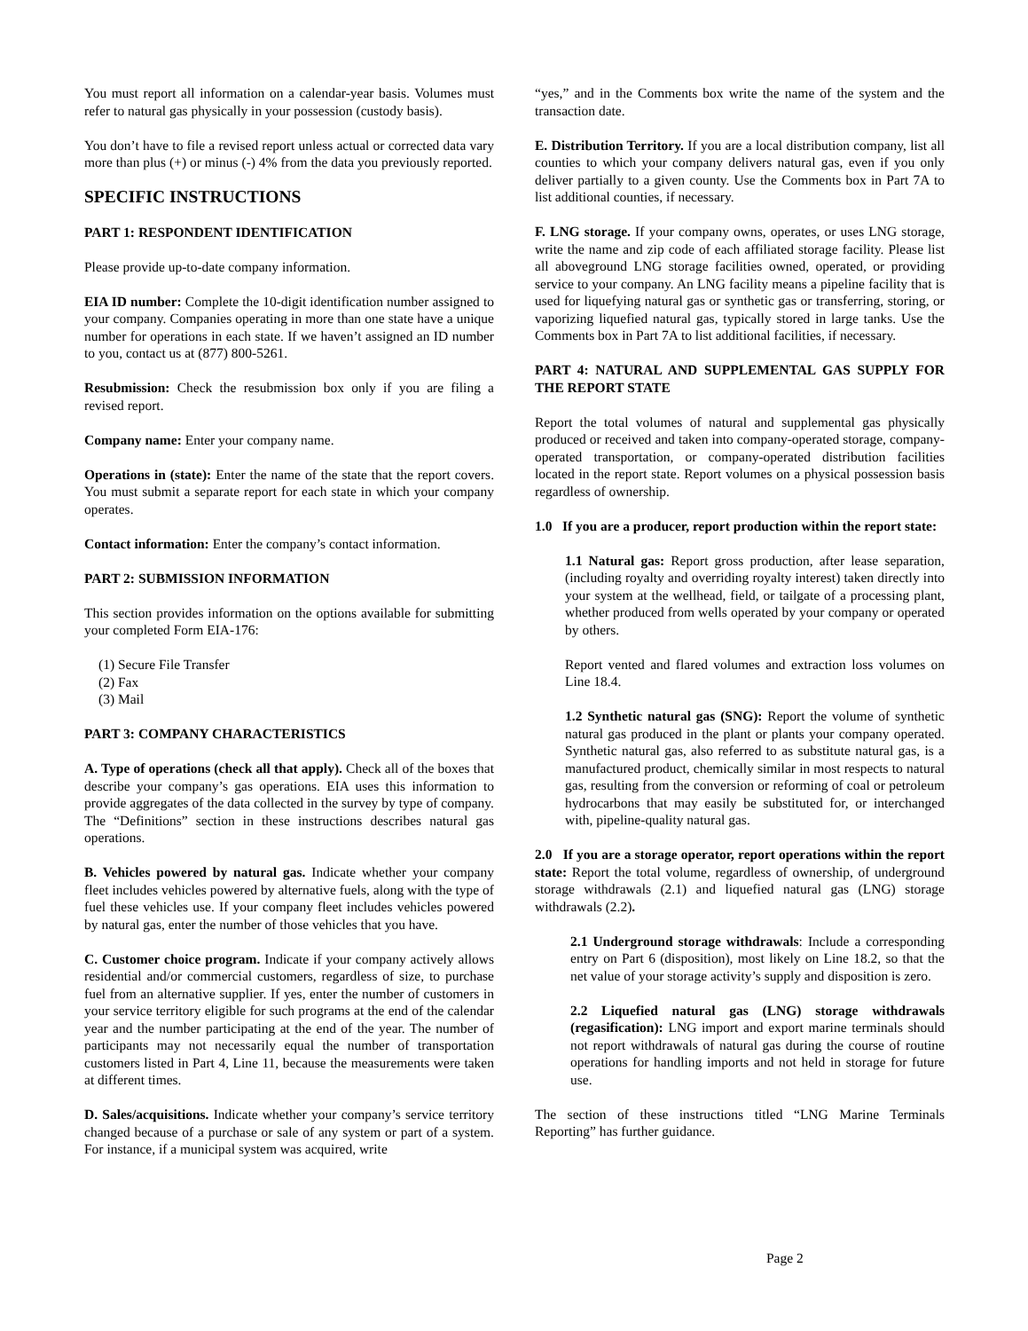You must report all information on a calendar-year basis. Volumes must refer to natural gas physically in your possession (custody basis).
You don’t have to file a revised report unless actual or corrected data vary more than plus (+) or minus (-) 4% from the data you previously reported.
SPECIFIC INSTRUCTIONS
PART 1: RESPONDENT IDENTIFICATION
Please provide up-to-date company information.
EIA ID number: Complete the 10-digit identification number assigned to your company. Companies operating in more than one state have a unique number for operations in each state. If we haven’t assigned an ID number to you, contact us at (877) 800-5261.
Resubmission: Check the resubmission box only if you are filing a revised report.
Company name: Enter your company name.
Operations in (state): Enter the name of the state that the report covers. You must submit a separate report for each state in which your company operates.
Contact information: Enter the company’s contact information.
PART 2: SUBMISSION INFORMATION
This section provides information on the options available for submitting your completed Form EIA-176:
(1) Secure File Transfer
(2) Fax
(3) Mail
PART 3: COMPANY CHARACTERISTICS
A. Type of operations (check all that apply). Check all of the boxes that describe your company’s gas operations. EIA uses this information to provide aggregates of the data collected in the survey by type of company. The “Definitions” section in these instructions describes natural gas operations.
B. Vehicles powered by natural gas. Indicate whether your company fleet includes vehicles powered by alternative fuels, along with the type of fuel these vehicles use. If your company fleet includes vehicles powered by natural gas, enter the number of those vehicles that you have.
C. Customer choice program. Indicate if your company actively allows residential and/or commercial customers, regardless of size, to purchase fuel from an alternative supplier. If yes, enter the number of customers in your service territory eligible for such programs at the end of the calendar year and the number participating at the end of the year. The number of participants may not necessarily equal the number of transportation customers listed in Part 4, Line 11, because the measurements were taken at different times.
D. Sales/acquisitions. Indicate whether your company’s service territory changed because of a purchase or sale of any system or part of a system. For instance, if a municipal system was acquired, write
“yes,” and in the Comments box write the name of the system and the transaction date.
E. Distribution Territory. If you are a local distribution company, list all counties to which your company delivers natural gas, even if you only deliver partially to a given county. Use the Comments box in Part 7A to list additional counties, if necessary.
F. LNG storage. If your company owns, operates, or uses LNG storage, write the name and zip code of each affiliated storage facility. Please list all aboveground LNG storage facilities owned, operated, or providing service to your company. An LNG facility means a pipeline facility that is used for liquefying natural gas or synthetic gas or transferring, storing, or vaporizing liquefied natural gas, typically stored in large tanks. Use the Comments box in Part 7A to list additional facilities, if necessary.
PART 4: NATURAL AND SUPPLEMENTAL GAS SUPPLY FOR THE REPORT STATE
Report the total volumes of natural and supplemental gas physically produced or received and taken into company-operated storage, company-operated transportation, or company-operated distribution facilities located in the report state. Report volumes on a physical possession basis regardless of ownership.
1.0 If you are a producer, report production within the report state:
1.1 Natural gas: Report gross production, after lease separation, (including royalty and overriding royalty interest) taken directly into your system at the wellhead, field, or tailgate of a processing plant, whether produced from wells operated by your company or operated by others.
Report vented and flared volumes and extraction loss volumes on Line 18.4.
1.2 Synthetic natural gas (SNG): Report the volume of synthetic natural gas produced in the plant or plants your company operated. Synthetic natural gas, also referred to as substitute natural gas, is a manufactured product, chemically similar in most respects to natural gas, resulting from the conversion or reforming of coal or petroleum hydrocarbons that may easily be substituted for, or interchanged with, pipeline-quality natural gas.
2.0 If you are a storage operator, report operations within the report state: Report the total volume, regardless of ownership, of underground storage withdrawals (2.1) and liquefied natural gas (LNG) storage withdrawals (2.2).
2.1 Underground storage withdrawals: Include a corresponding entry on Part 6 (disposition), most likely on Line 18.2, so that the net value of your storage activity’s supply and disposition is zero.
2.2 Liquefied natural gas (LNG) storage withdrawals (regasification): LNG import and export marine terminals should not report withdrawals of natural gas during the course of routine operations for handling imports and not held in storage for future use.
The section of these instructions titled “LNG Marine Terminals Reporting” has further guidance.
Page 2